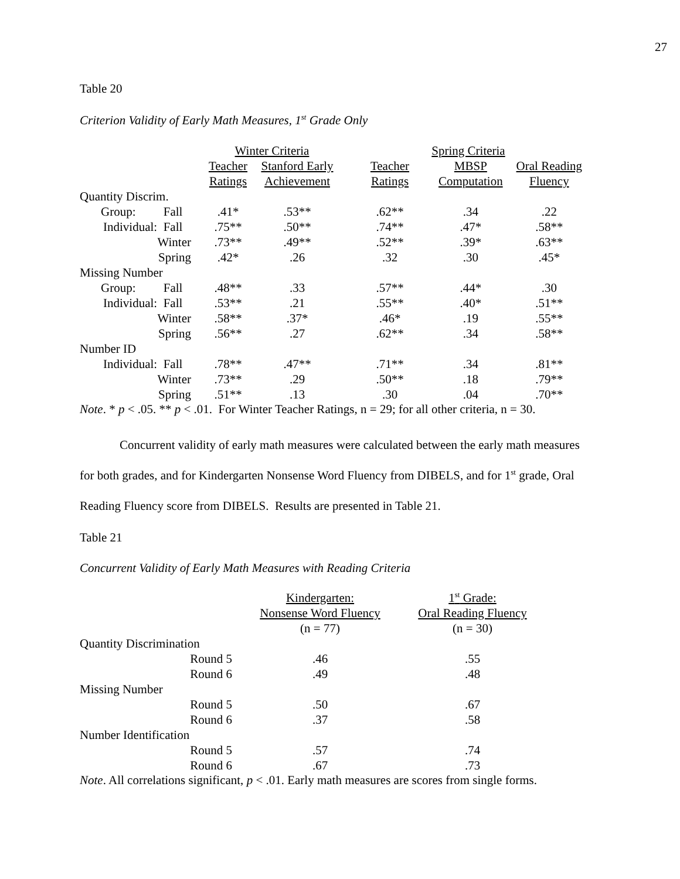27
Table 20
Criterion Validity of Early Math Measures, 1<sup>st</sup> Grade Only
| | Winter Criteria | | Spring Criteria | | |
| --- | --- | --- | --- | --- | --- |
| | Teacher | Stanford Early | Teacher | MBSP | Oral Reading |
| | Ratings | Achievement | Ratings | Computation | Fluency |
| Quantity Discrim. | | | | | |
| Group: Fall | .41* | .53** | .62** | .34 | .22 |
| Individual: Fall | .75** | .50** | .74** | .47* | .58** |
| Winter | .73** | .49** | .52** | .39* | .63** |
| Spring | .42* | .26 | .32 | .30 | .45* |
| Missing Number | | | | | |
| Group: Fall | .48** | .33 | .57** | .44* | .30 |
| Individual: Fall | .53** | .21 | .55** | .40* | .51** |
| Winter | .58** | .37* | .46* | .19 | .55** |
| Spring | .56** | .27 | .62** | .34 | .58** |
| Number ID | | | | | |
| Individual: Fall | .78** | .47** | .71** | .34 | .81** |
| Winter | .73** | .29 | .50** | .18 | .79** |
| Spring | .51** | .13 | .30 | .04 | .70** |
Note. * p < .05. ** p < .01. For Winter Teacher Ratings, n = 29; for all other criteria, n = 30.
Concurrent validity of early math measures were calculated between the early math measures for both grades, and for Kindergarten Nonsense Word Fluency from DIBELS, and for 1<sup>st</sup> grade, Oral Reading Fluency score from DIBELS. Results are presented in Table 21.
Table 21
Concurrent Validity of Early Math Measures with Reading Criteria
| | Kindergarten: | 1<sup>st</sup> Grade: |
| --- | --- | --- |
| | Nonsense Word Fluency | Oral Reading Fluency |
| | (n = 77) | (n = 30) |
| Quantity Discrimination | | |
| Round 5 | .46 | .55 |
| Round 6 | .49 | .48 |
| Missing Number | | |
| Round 5 | .50 | .67 |
| Round 6 | .37 | .58 |
| Number Identification | | |
| Round 5 | .57 | .74 |
| Round 6 | .67 | .73 |
Note. All correlations significant, p < .01. Early math measures are scores from single forms.